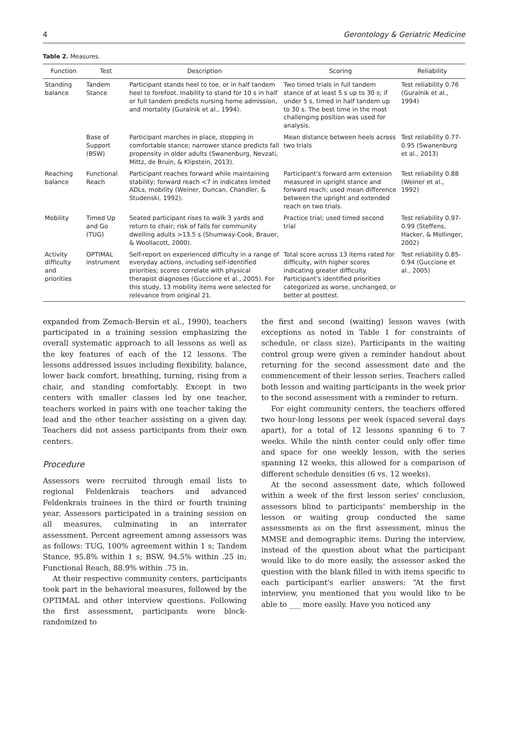4 Gerontology & Geriatric Medicine
Table 2. Measures.
| Function | Test | Description | Scoring | Reliability |
| --- | --- | --- | --- | --- |
| Standing balance | Tandem Stance | Participant stands heel to toe, or in half tandem heel to forefoot. Inability to stand for 10 s in half or full tandem predicts nursing home admission, and mortality (Guralnik et al., 1994). | Two timed trials in full tandem stance of at least 5 s up to 30 s; if under 5 s, timed in half tandem up to 30 s. The best time in the most challenging position was used for analysis. | Test reliability 0.76 (Guralnik et al., 1994) |
| | Base of Support (BSW) | Participant marches in place, stopping in comfortable stance; narrower stance predicts fall propensity in older adults (Swanenburg, Nevzati, Mittz, de Bruin, & Klipstein, 2013). | Mean distance between heels across two trials | Test reliability 0.77-0.95 (Swanenburg et al., 2013) |
| Reaching balance | Functional Reach | Participant reaches forward while maintaining stability; forward reach <7 in indicates limited ADLs, mobility (Weiner, Duncan, Chandler, & Studenski, 1992). | Participant's forward arm extension measured in upright stance and forward reach; used mean difference between the upright and extended reach on two trials. | Test reliability 0.88 (Weiner et al., 1992) |
| Mobility | Timed Up and Go (TUG) | Seated participant rises to walk 3 yards and return to chair; risk of falls for community dwelling adults >13.5 s (Shumway-Cook, Brauer, & Woollacott, 2000). | Practice trial; used timed second trial | Test reliability 0.97-0.99 (Steffens, Hacker, & Mollinger, 2002) |
| Activity difficulty and priorities | OPTIMAL instrument | Self-report on experienced difficulty in a range of everyday actions, including self-identified priorities; scores correlate with physical therapist diagnoses (Guccione et al., 2005). For this study, 13 mobility items were selected for relevance from original 21. | Total score across 13 items rated for difficulty, with higher scores indicating greater difficulty. Participant's identified priorities categorized as worse, unchanged, or better at posttest. | Test reliability 0.85-0.94 (Guccione et al., 2005) |
expanded from Zemach-Bersin et al., 1990), teachers participated in a training session emphasizing the overall systematic approach to all lessons as well as the key features of each of the 12 lessons. The lessons addressed issues including flexibility, balance, lower back comfort, breathing, turning, rising from a chair, and standing comfortably. Except in two centers with smaller classes led by one teacher, teachers worked in pairs with one teacher taking the lead and the other teacher assisting on a given day. Teachers did not assess participants from their own centers.
Procedure
Assessors were recruited through email lists to regional Feldenkrais teachers and advanced Feldenkrais trainees in the third or fourth training year. Assessors participated in a training session on all measures, culminating in an interrater assessment. Percent agreement among assessors was as follows: TUG, 100% agreement within 1 s; Tandem Stance, 95.8% within 1 s; BSW, 94.5% within .25 in; Functional Reach, 88.9% within .75 in.
At their respective community centers, participants took part in the behavioral measures, followed by the OPTIMAL and other interview questions. Following the first assessment, participants were block-randomized to
the first and second (waiting) lesson waves (with exceptions as noted in Table 1 for constraints of schedule, or class size). Participants in the waiting control group were given a reminder handout about returning for the second assessment date and the commencement of their lesson series. Teachers called both lesson and waiting participants in the week prior to the second assessment with a reminder to return.
For eight community centers, the teachers offered two hour-long lessons per week (spaced several days apart), for a total of 12 lessons spanning 6 to 7 weeks. While the ninth center could only offer time and space for one weekly lesson, with the series spanning 12 weeks, this allowed for a comparison of different schedule densities (6 vs. 12 weeks).
At the second assessment date, which followed within a week of the first lesson series' conclusion, assessors blind to participants' membership in the lesson or waiting group conducted the same assessments as on the first assessment, minus the MMSE and demographic items. During the interview, instead of the question about what the participant would like to do more easily, the assessor asked the question with the blank filled in with items specific to each participant's earlier answers: “At the first interview, you mentioned that you would like to be able to ___ more easily. Have you noticed any